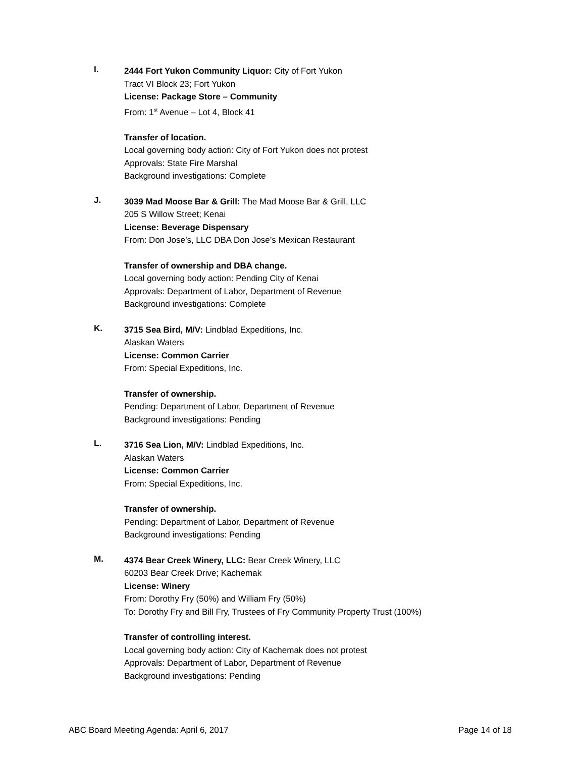I.
2444 Fort Yukon Community Liquor: City of Fort Yukon
Tract VI Block 23; Fort Yukon
License: Package Store – Community
From: 1<sup>st</sup> Avenue – Lot 4, Block 41
Transfer of location.
Local governing body action: City of Fort Yukon does not protest
Approvals: State Fire Marshal
Background investigations: Complete
J.
3039 Mad Moose Bar & Grill: The Mad Moose Bar & Grill, LLC
205 S Willow Street; Kenai
License: Beverage Dispensary
From: Don Jose’s, LLC DBA Don Jose’s Mexican Restaurant
Transfer of ownership and DBA change.
Local governing body action: Pending City of Kenai
Approvals: Department of Labor, Department of Revenue
Background investigations: Complete
K.
3715 Sea Bird, M/V: Lindblad Expeditions, Inc.
Alaskan Waters
License: Common Carrier
From: Special Expeditions, Inc.
Transfer of ownership.
Pending: Department of Labor, Department of Revenue
Background investigations: Pending
L.
3716 Sea Lion, M/V: Lindblad Expeditions, Inc.
Alaskan Waters
License: Common Carrier
From: Special Expeditions, Inc.
Transfer of ownership.
Pending: Department of Labor, Department of Revenue
Background investigations: Pending
M.
4374 Bear Creek Winery, LLC: Bear Creek Winery, LLC
60203 Bear Creek Drive; Kachemak
License: Winery
From: Dorothy Fry (50%) and William Fry (50%)
To: Dorothy Fry and Bill Fry, Trustees of Fry Community Property Trust (100%)
Transfer of controlling interest.
Local governing body action: City of Kachemak does not protest
Approvals: Department of Labor, Department of Revenue
Background investigations: Pending
ABC Board Meeting Agenda: April 6, 2017 Page 14 of 18